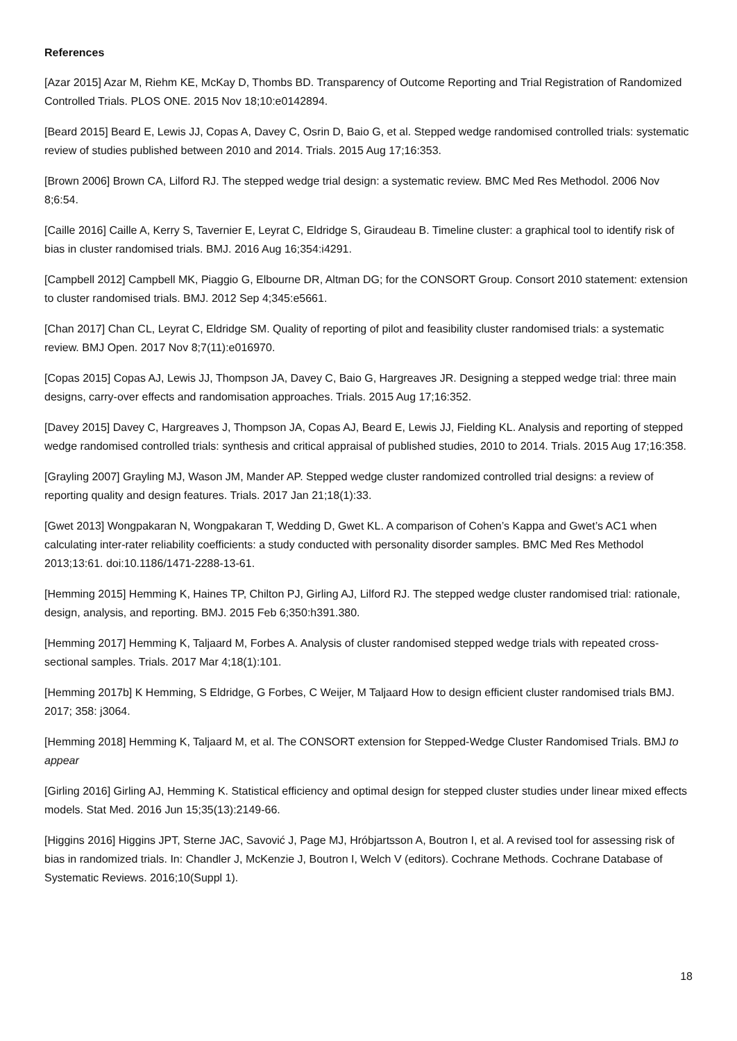References
[Azar 2015] Azar M, Riehm KE, McKay D, Thombs BD. Transparency of Outcome Reporting and Trial Registration of Randomized Controlled Trials. PLOS ONE. 2015 Nov 18;10:e0142894.
[Beard 2015] Beard E, Lewis JJ, Copas A, Davey C, Osrin D, Baio G, et al. Stepped wedge randomised controlled trials: systematic review of studies published between 2010 and 2014. Trials. 2015 Aug 17;16:353.
[Brown 2006] Brown CA, Lilford RJ. The stepped wedge trial design: a systematic review. BMC Med Res Methodol. 2006 Nov 8;6:54.
[Caille 2016] Caille A, Kerry S, Tavernier E, Leyrat C, Eldridge S, Giraudeau B. Timeline cluster: a graphical tool to identify risk of bias in cluster randomised trials. BMJ. 2016 Aug 16;354:i4291.
[Campbell 2012] Campbell MK, Piaggio G, Elbourne DR, Altman DG; for the CONSORT Group. Consort 2010 statement: extension to cluster randomised trials. BMJ. 2012 Sep 4;345:e5661.
[Chan 2017] Chan CL, Leyrat C, Eldridge SM. Quality of reporting of pilot and feasibility cluster randomised trials: a systematic review. BMJ Open. 2017 Nov 8;7(11):e016970.
[Copas 2015] Copas AJ, Lewis JJ, Thompson JA, Davey C, Baio G, Hargreaves JR. Designing a stepped wedge trial: three main designs, carry-over effects and randomisation approaches. Trials. 2015 Aug 17;16:352.
[Davey 2015] Davey C, Hargreaves J, Thompson JA, Copas AJ, Beard E, Lewis JJ, Fielding KL. Analysis and reporting of stepped wedge randomised controlled trials: synthesis and critical appraisal of published studies, 2010 to 2014. Trials. 2015 Aug 17;16:358.
[Grayling 2007] Grayling MJ, Wason JM, Mander AP. Stepped wedge cluster randomized controlled trial designs: a review of reporting quality and design features. Trials. 2017 Jan 21;18(1):33.
[Gwet 2013] Wongpakaran N, Wongpakaran T, Wedding D, Gwet KL. A comparison of Cohen’s Kappa and Gwet’s AC1 when calculating inter-rater reliability coefficients: a study conducted with personality disorder samples. BMC Med Res Methodol 2013;13:61. doi:10.1186/1471-2288-13-61.
[Hemming 2015] Hemming K, Haines TP, Chilton PJ, Girling AJ, Lilford RJ. The stepped wedge cluster randomised trial: rationale, design, analysis, and reporting. BMJ. 2015 Feb 6;350:h391.380.
[Hemming 2017] Hemming K, Taljaard M, Forbes A. Analysis of cluster randomised stepped wedge trials with repeated cross-sectional samples. Trials. 2017 Mar 4;18(1):101.
[Hemming 2017b] K Hemming, S Eldridge, G Forbes, C Weijer, M Taljaard How to design efficient cluster randomised trials BMJ. 2017; 358: j3064.
[Hemming 2018] Hemming K, Taljaard M, et al. The CONSORT extension for Stepped-Wedge Cluster Randomised Trials. BMJ to appear
[Girling 2016] Girling AJ, Hemming K. Statistical efficiency and optimal design for stepped cluster studies under linear mixed effects models. Stat Med. 2016 Jun 15;35(13):2149-66.
[Higgins 2016] Higgins JPT, Sterne JAC, Savović J, Page MJ, Hróbjartsson A, Boutron I, et al. A revised tool for assessing risk of bias in randomized trials. In: Chandler J, McKenzie J, Boutron I, Welch V (editors). Cochrane Methods. Cochrane Database of Systematic Reviews. 2016;10(Suppl 1).
18